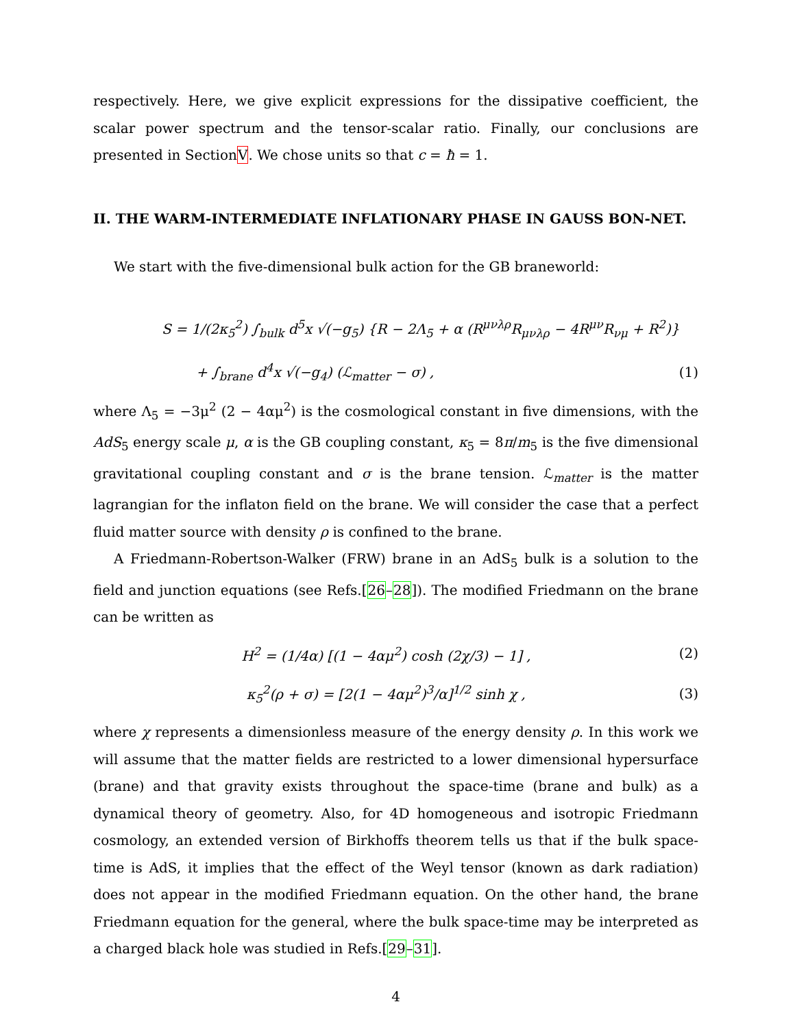respectively. Here, we give explicit expressions for the dissipative coefficient, the scalar power spectrum and the tensor-scalar ratio. Finally, our conclusions are presented in SectionV. We chose units so that c = ħ = 1.
II. THE WARM-INTERMEDIATE INFLATIONARY PHASE IN GAUSS BON-NET.
We start with the five-dimensional bulk action for the GB braneworld:
S = 1/(2κ<sub>5</sub><sup>2</sup>) ∫<sub>bulk</sub> d<sup>5</sup>x √(−g<sub>5</sub>) {R − 2Λ<sub>5</sub> + α (R<sup>μνλρ</sup>R<sub>μνλρ</sub> − 4R<sup>μν</sup>R<sub>νμ</sub> + R<sup>2</sup>)}
+ ∫<sub>brane</sub> d<sup>4</sup>x √(−g<sub>4</sub>) (ℒ<sub>matter</sub> − σ) , (1)
where Λ<sub>5</sub> = −3μ<sup>2</sup> (2 − 4αμ<sup>2</sup>) is the cosmological constant in five dimensions, with the AdS<sub>5</sub> energy scale μ, α is the GB coupling constant, κ<sub>5</sub> = 8π/m<sub>5</sub> is the five dimensional gravitational coupling constant and σ is the brane tension. ℒ<sub>matter</sub> is the matter lagrangian for the inflaton field on the brane. We will consider the case that a perfect fluid matter source with density ρ is confined to the brane.
A Friedmann-Robertson-Walker (FRW) brane in an AdS<sub>5</sub> bulk is a solution to the field and junction equations (see Refs.[26–28]). The modified Friedmann on the brane can be written as
H<sup>2</sup> = (1/4α) [(1 − 4αμ<sup>2</sup>) cosh (2χ/3) − 1] , (2)
κ<sub>5</sub><sup>2</sup>(ρ + σ) = [2(1 − 4αμ<sup>2</sup>)<sup>3</sup>/α]<sup>1/2</sup> sinh χ , (3)
where χ represents a dimensionless measure of the energy density ρ. In this work we will assume that the matter fields are restricted to a lower dimensional hypersurface (brane) and that gravity exists throughout the space-time (brane and bulk) as a dynamical theory of geometry. Also, for 4D homogeneous and isotropic Friedmann cosmology, an extended version of Birkhoffs theorem tells us that if the bulk space-time is AdS, it implies that the effect of the Weyl tensor (known as dark radiation) does not appear in the modified Friedmann equation. On the other hand, the brane Friedmann equation for the general, where the bulk space-time may be interpreted as a charged black hole was studied in Refs.[29–31].
4